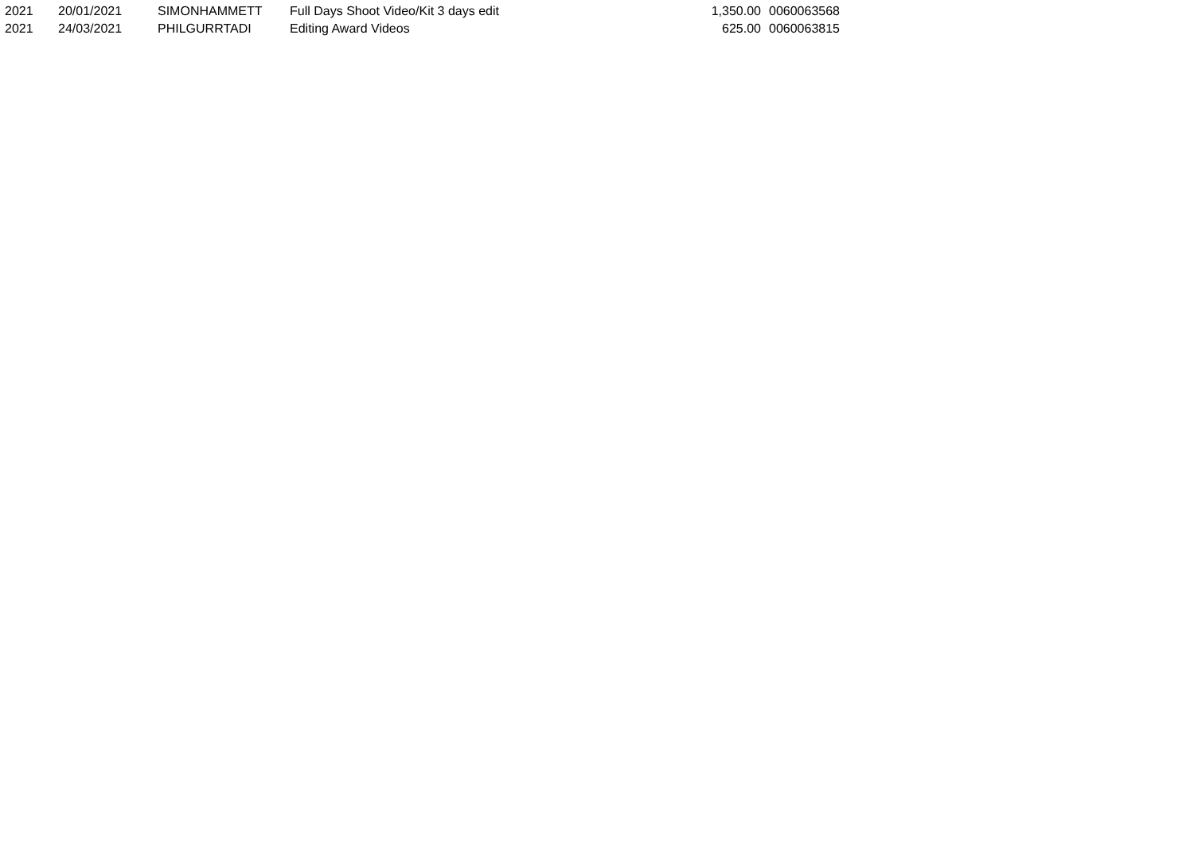| 2021 | 20/01/2021 | SIMONHAMMETT | Full Days Shoot Video/Kit 3 days edit | 1,350.00 | 0060063568 |
| 2021 | 24/03/2021 | PHILGURRTADI | Editing Award Videos | 625.00 | 0060063815 |